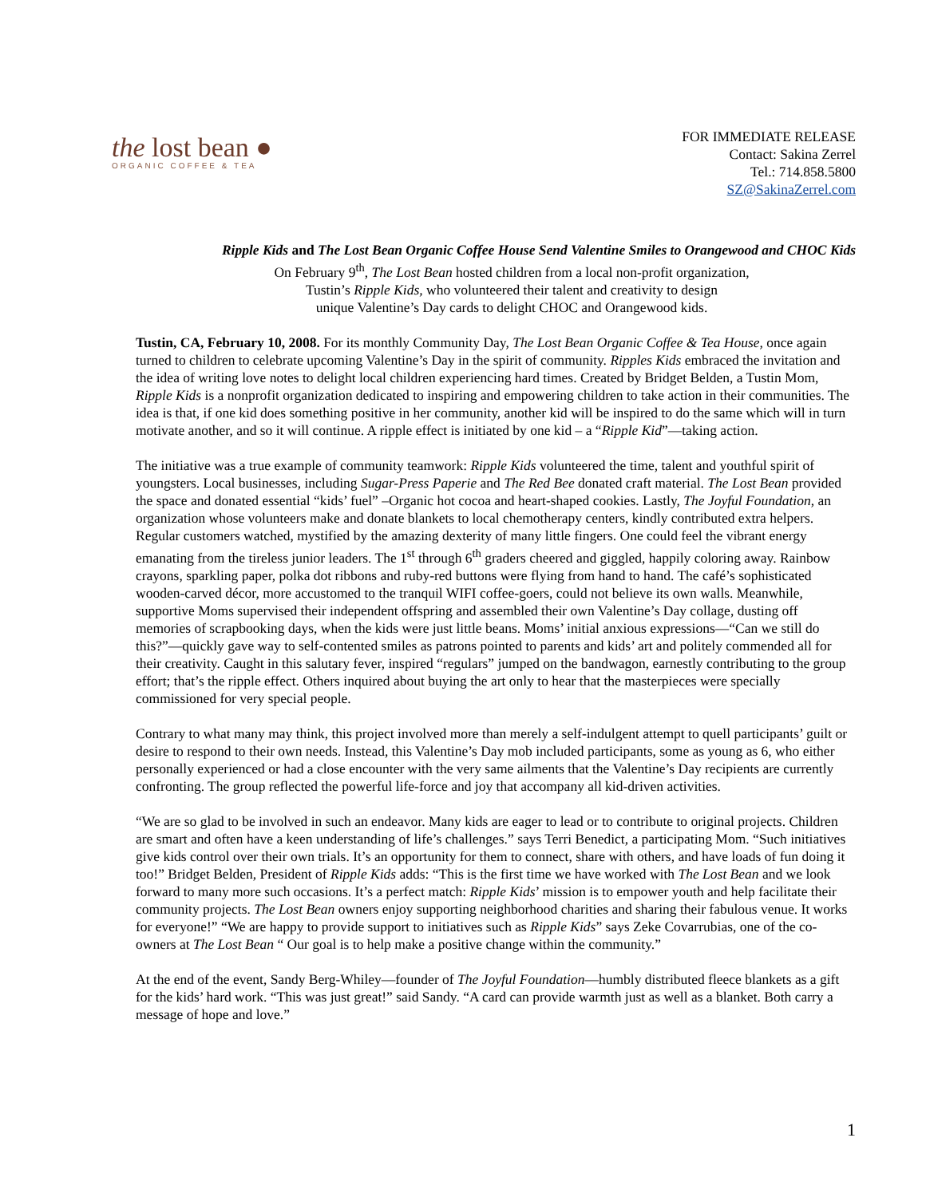the lost bean ●
ORGANIC COFFEE & TEA
FOR IMMEDIATE RELEASE
Contact: Sakina Zerrel
Tel.: 714.858.5800
SZ@SakinaZerrel.com
Ripple Kids and The Lost Bean Organic Coffee House Send Valentine Smiles to Orangewood and CHOC Kids
On February 9<sup>th</sup>, The Lost Bean hosted children from a local non-profit organization,
Tustin’s Ripple Kids, who volunteered their talent and creativity to design
unique Valentine’s Day cards to delight CHOC and Orangewood kids.
Tustin, CA, February 10, 2008. For its monthly Community Day, The Lost Bean Organic Coffee & Tea House, once again turned to children to celebrate upcoming Valentine’s Day in the spirit of community. Ripples Kids embraced the invitation and the idea of writing love notes to delight local children experiencing hard times. Created by Bridget Belden, a Tustin Mom, Ripple Kids is a nonprofit organization dedicated to inspiring and empowering children to take action in their communities. The idea is that, if one kid does something positive in her community, another kid will be inspired to do the same which will in turn motivate another, and so it will continue. A ripple effect is initiated by one kid – a “Ripple Kid”—taking action.
The initiative was a true example of community teamwork: Ripple Kids volunteered the time, talent and youthful spirit of youngsters. Local businesses, including Sugar-Press Paperie and The Red Bee donated craft material. The Lost Bean provided the space and donated essential “kids’ fuel” –Organic hot cocoa and heart-shaped cookies. Lastly, The Joyful Foundation, an organization whose volunteers make and donate blankets to local chemotherapy centers, kindly contributed extra helpers. Regular customers watched, mystified by the amazing dexterity of many little fingers. One could feel the vibrant energy emanating from the tireless junior leaders. The 1<sup>st</sup> through 6<sup>th</sup> graders cheered and giggled, happily coloring away. Rainbow crayons, sparkling paper, polka dot ribbons and ruby-red buttons were flying from hand to hand. The café’s sophisticated wooden-carved décor, more accustomed to the tranquil WIFI coffee-goers, could not believe its own walls. Meanwhile, supportive Moms supervised their independent offspring and assembled their own Valentine’s Day collage, dusting off memories of scrapbooking days, when the kids were just little beans. Moms’ initial anxious expressions—“Can we still do this?”—quickly gave way to self-contented smiles as patrons pointed to parents and kids’ art and politely commended all for their creativity. Caught in this salutary fever, inspired “regulars” jumped on the bandwagon, earnestly contributing to the group effort; that’s the ripple effect. Others inquired about buying the art only to hear that the masterpieces were specially commissioned for very special people.
Contrary to what many may think, this project involved more than merely a self-indulgent attempt to quell participants’ guilt or desire to respond to their own needs. Instead, this Valentine’s Day mob included participants, some as young as 6, who either personally experienced or had a close encounter with the very same ailments that the Valentine’s Day recipients are currently confronting. The group reflected the powerful life-force and joy that accompany all kid-driven activities.
“We are so glad to be involved in such an endeavor. Many kids are eager to lead or to contribute to original projects. Children are smart and often have a keen understanding of life’s challenges.” says Terri Benedict, a participating Mom. “Such initiatives give kids control over their own trials. It’s an opportunity for them to connect, share with others, and have loads of fun doing it too!” Bridget Belden, President of Ripple Kids adds: “This is the first time we have worked with The Lost Bean and we look forward to many more such occasions. It’s a perfect match: Ripple Kids’ mission is to empower youth and help facilitate their community projects. The Lost Bean owners enjoy supporting neighborhood charities and sharing their fabulous venue. It works for everyone!” “We are happy to provide support to initiatives such as Ripple Kids” says Zeke Covarrubias, one of the co-owners at The Lost Bean “ Our goal is to help make a positive change within the community.”
At the end of the event, Sandy Berg-Whiley—founder of The Joyful Foundation—humbly distributed fleece blankets as a gift for the kids’ hard work. “This was just great!” said Sandy. “A card can provide warmth just as well as a blanket. Both carry a message of hope and love.”
1